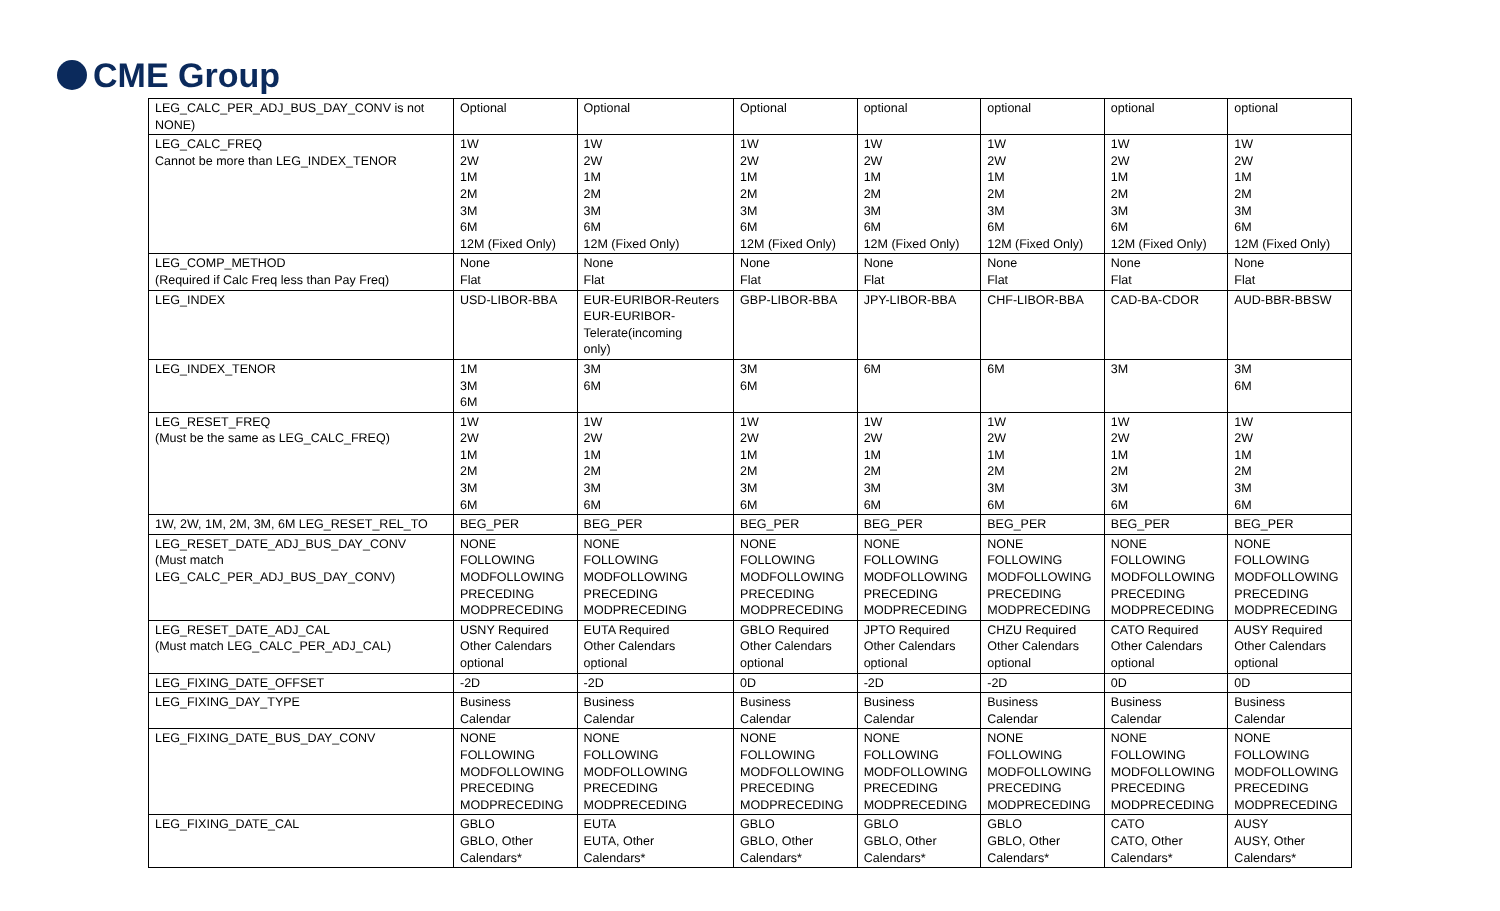CME Group
| LEG_CALC_PER_ADJ_BUS_DAY_CONV is not NONE) | Optional | Optional | Optional | optional | optional | optional | optional |
| LEG_CALC_FREQ Cannot be more than LEG_INDEX_TENOR | 1W 2W 1M 2M 3M 6M 12M (Fixed Only) | 1W 2W 1M 2M 3M 6M 12M (Fixed Only) | 1W 2W 1M 2M 3M 6M 12M (Fixed Only) | 1W 2W 1M 2M 3M 6M 12M (Fixed Only) | 1W 2W 1M 2M 3M 6M 12M (Fixed Only) | 1W 2W 1M 2M 3M 6M 12M (Fixed Only) | 1W 2W 1M 2M 3M 6M 12M (Fixed Only) |
| LEG_COMP_METHOD (Required if Calc Freq less than Pay Freq) | None Flat | None Flat | None Flat | None Flat | None Flat | None Flat | None Flat |
| LEG_INDEX | USD-LIBOR-BBA | EUR-EURIBOR-Reuters EUR-EURIBOR- Telerate(incoming only) | GBP-LIBOR-BBA | JPY-LIBOR-BBA | CHF-LIBOR-BBA | CAD-BA-CDOR | AUD-BBR-BBSW |
| LEG_INDEX_TENOR | 1M 3M 6M | 3M 6M | 3M 6M | 6M | 6M | 3M | 3M 6M |
| LEG_RESET_FREQ (Must be the same as LEG_CALC_FREQ) | 1W 2W 1M 2M 3M 6M | 1W 2W 1M 2M 3M 6M | 1W 2W 1M 2M 3M 6M | 1W 2W 1M 2M 3M 6M | 1W 2W 1M 2M 3M 6M | 1W 2W 1M 2M 3M 6M | 1W 2W 1M 2M 3M 6M |
| 1W, 2W, 1M, 2M, 3M, 6M LEG_RESET_REL_TO | BEG_PER | BEG_PER | BEG_PER | BEG_PER | BEG_PER | BEG_PER | BEG_PER |
| LEG_RESET_DATE_ADJ_BUS_DAY_CONV (Must match LEG_CALC_PER_ADJ_BUS_DAY_CONV) | NONE FOLLOWING MODFOLLOWING PRECEDING MODPRECEDING | NONE FOLLOWING MODFOLLOWING PRECEDING MODPRECEDING | NONE FOLLOWING MODFOLLOWING PRECEDING MODPRECEDING | NONE FOLLOWING MODFOLLOWING PRECEDING MODPRECEDING | NONE FOLLOWING MODFOLLOWING PRECEDING MODPRECEDING | NONE FOLLOWING MODFOLLOWING PRECEDING MODPRECEDING | NONE FOLLOWING MODFOLLOWING PRECEDING MODPRECEDING |
| LEG_RESET_DATE_ADJ_CAL (Must match LEG_CALC_PER_ADJ_CAL) | USNY Required Other Calendars optional | EUTA Required Other Calendars optional | GBLO Required Other Calendars optional | JPTO Required Other Calendars optional | CHZU Required Other Calendars optional | CATO Required Other Calendars optional | AUSY Required Other Calendars optional |
| LEG_FIXING_DATE_OFFSET | -2D | -2D | 0D | -2D | -2D | 0D | 0D |
| LEG_FIXING_DAY_TYPE | Business Calendar | Business Calendar | Business Calendar | Business Calendar | Business Calendar | Business Calendar | Business Calendar |
| LEG_FIXING_DATE_BUS_DAY_CONV | NONE FOLLOWING MODFOLLOWING PRECEDING MODPRECEDING | NONE FOLLOWING MODFOLLOWING PRECEDING MODPRECEDING | NONE FOLLOWING MODFOLLOWING PRECEDING MODPRECEDING | NONE FOLLOWING MODFOLLOWING PRECEDING MODPRECEDING | NONE FOLLOWING MODFOLLOWING PRECEDING MODPRECEDING | NONE FOLLOWING MODFOLLOWING PRECEDING MODPRECEDING | NONE FOLLOWING MODFOLLOWING PRECEDING MODPRECEDING |
| LEG_FIXING_DATE_CAL | GBLO GBLO, Other Calendars* | EUTA EUTA, Other Calendars* | GBLO GBLO, Other Calendars* | GBLO GBLO, Other Calendars* | GBLO GBLO, Other Calendars* | CATO CATO, Other Calendars* | AUSY AUSY, Other Calendars* |